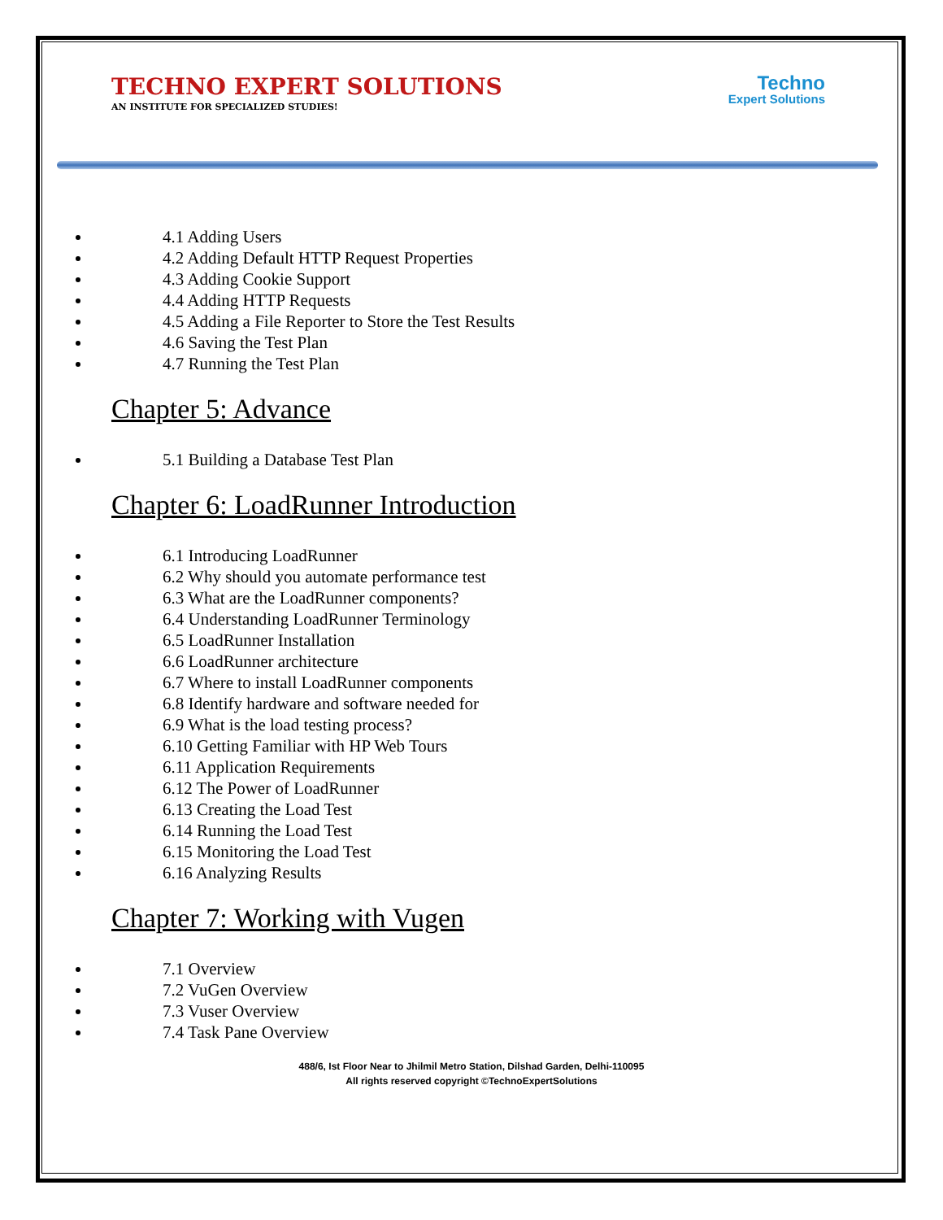TECHNO EXPERT SOLUTIONS
AN INSTITUTE FOR SPECIALIZED STUDIES!
Techno
Expert Solutions
4.1 Adding Users
4.2 Adding Default HTTP Request Properties
4.3 Adding Cookie Support
4.4 Adding HTTP Requests
4.5 Adding a File Reporter to Store the Test Results
4.6 Saving the Test Plan
4.7 Running the Test Plan
Chapter 5: Advance
5.1 Building a Database Test Plan
Chapter 6: LoadRunner Introduction
6.1 Introducing LoadRunner
6.2 Why should you automate performance test
6.3 What are the LoadRunner components?
6.4 Understanding LoadRunner Terminology
6.5 LoadRunner Installation
6.6 LoadRunner architecture
6.7 Where to install LoadRunner components
6.8 Identify hardware and software needed for
6.9 What is the load testing process?
6.10 Getting Familiar with HP Web Tours
6.11 Application Requirements
6.12 The Power of LoadRunner
6.13 Creating the Load Test
6.14 Running the Load Test
6.15 Monitoring the Load Test
6.16 Analyzing Results
Chapter 7: Working with Vugen
7.1 Overview
7.2 VuGen Overview
7.3 Vuser Overview
7.4 Task Pane Overview
488/6, Ist Floor Near to Jhilmil Metro Station, Dilshad Garden, Delhi-110095
All rights reserved copyright ©TechnoExpertSolutions